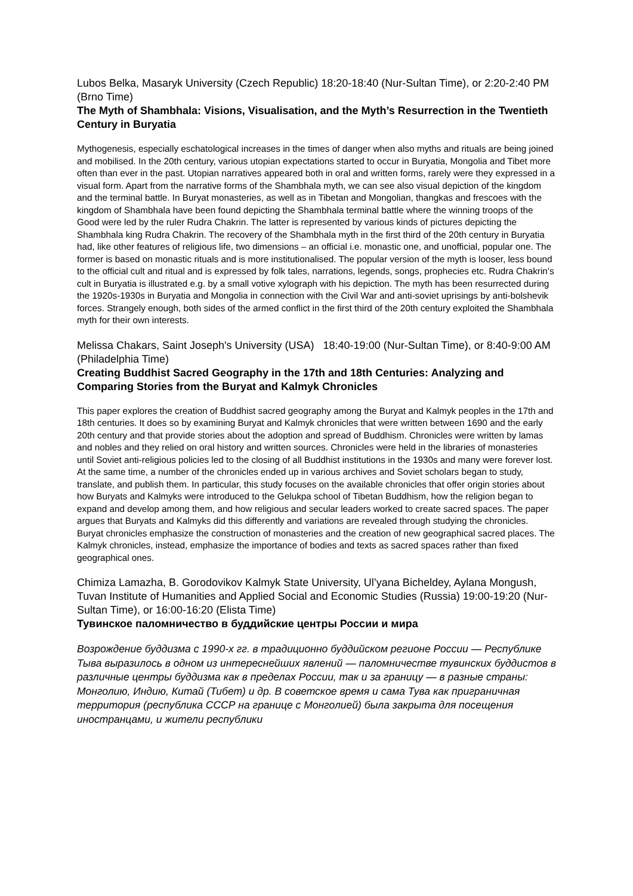Lubos Belka, Masaryk University (Czech Republic) 18:20-18:40 (Nur-Sultan Time), or 2:20-2:40 PM (Brno Time)
The Myth of Shambhala: Visions, Visualisation, and the Myth’s Resurrection in the Twentieth Century in Buryatia
Mythogenesis, especially eschatological increases in the times of danger when also myths and rituals are being joined and mobilised. In the 20th century, various utopian expectations started to occur in Buryatia, Mongolia and Tibet more often than ever in the past. Utopian narratives appeared both in oral and written forms, rarely were they expressed in a visual form. Apart from the narrative forms of the Shambhala myth, we can see also visual depiction of the kingdom and the terminal battle. In Buryat monasteries, as well as in Tibetan and Mongolian, thangkas and frescoes with the kingdom of Shambhala have been found depicting the Shambhala terminal battle where the winning troops of the Good were led by the ruler Rudra Chakrin. The latter is represented by various kinds of pictures depicting the Shambhala king Rudra Chakrin. The recovery of the Shambhala myth in the first third of the 20th century in Buryatia had, like other features of religious life, two dimensions – an official i.e. monastic one, and unofficial, popular one. The former is based on monastic rituals and is more institutionalised. The popular version of the myth is looser, less bound to the official cult and ritual and is expressed by folk tales, narrations, legends, songs, prophecies etc. Rudra Chakrin’s cult in Buryatia is illustrated e.g. by a small votive xylograph with his depiction. The myth has been resurrected during the 1920s-1930s in Buryatia and Mongolia in connection with the Civil War and anti-soviet uprisings by anti-bolshevik forces. Strangely enough, both sides of the armed conflict in the first third of the 20th century exploited the Shambhala myth for their own interests.
Melissa Chakars, Saint Joseph's University (USA) 18:40-19:00 (Nur-Sultan Time), or 8:40-9:00 AM (Philadelphia Time)
Creating Buddhist Sacred Geography in the 17th and 18th Centuries: Analyzing and Comparing Stories from the Buryat and Kalmyk Chronicles
This paper explores the creation of Buddhist sacred geography among the Buryat and Kalmyk peoples in the 17th and 18th centuries. It does so by examining Buryat and Kalmyk chronicles that were written between 1690 and the early 20th century and that provide stories about the adoption and spread of Buddhism. Chronicles were written by lamas and nobles and they relied on oral history and written sources. Chronicles were held in the libraries of monasteries until Soviet anti-religious policies led to the closing of all Buddhist institutions in the 1930s and many were forever lost. At the same time, a number of the chronicles ended up in various archives and Soviet scholars began to study, translate, and publish them. In particular, this study focuses on the available chronicles that offer origin stories about how Buryats and Kalmyks were introduced to the Gelukpa school of Tibetan Buddhism, how the religion began to expand and develop among them, and how religious and secular leaders worked to create sacred spaces. The paper argues that Buryats and Kalmyks did this differently and variations are revealed through studying the chronicles. Buryat chronicles emphasize the construction of monasteries and the creation of new geographical sacred places. The Kalmyk chronicles, instead, emphasize the importance of bodies and texts as sacred spaces rather than fixed geographical ones.
Chimiza Lamazha, B. Gorodovikov Kalmyk State University, Ul’yana Bicheldey, Aylana Mongush, Tuvan Institute of Humanities and Applied Social and Economic Studies (Russia) 19:00-19:20 (Nur-Sultan Time), or 16:00-16:20 (Elista Time)
Тувинское паломничество в буддийские центры России и мира
Возрождение буддизма с 1990-х гг. в традиционно буддийском регионе России — Республике Тыва выразилось в одном из интереснейших явлений — паломничестве тувинских буддистов в различные центры буддизма как в пределах России, так и за границу — в разные страны: Монголию, Индию, Китай (Тибет) и др. В советское время и сама Тува как приграничная территория (республика СССР на границе с Монголией) была закрыта для посещения иностранцами, и жители республики